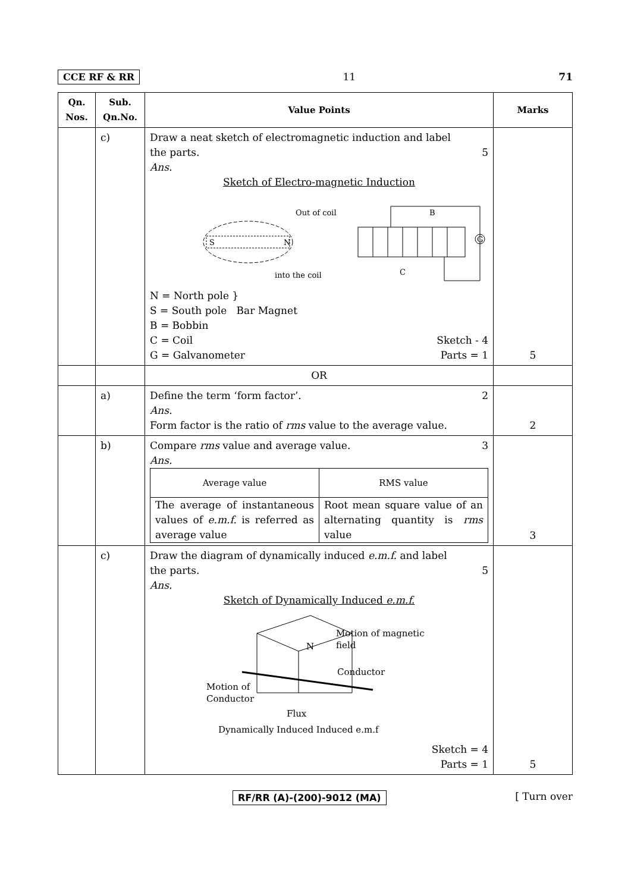CCE RF & RR 11 71
| Qn. Nos. | Sub. Qn.No. | Value Points | Marks |
| --- | --- | --- | --- |
| | c) | Draw a neat sketch of electromagnetic induction and label the parts. 5 Ans. Sketch of Electro-magnetic Induction S N Out of coil into the coil G B C N = North pole } S = South pole Bar Magnet B = Bobbin C = Coil Sketch - 4 G = Galvanometer Parts = 1 | 5 |
| | | OR | |
| | a) | Define the term ‘form factor’. 2 Ans. Form factor is the ratio of rms value to the average value. | 2 |
| | b) | Compare rms value and average value. 3 Ans. / Average value / RMS value / / --- / --- / / The average of instantaneous values of e.m.f. is referred as average value / Root mean square value of an alternating quantity is rms value / | 3 |
| | c) | Draw the diagram of dynamically induced e.m.f. and label the parts. 5 Ans. Sketch of Dynamically Induced e.m.f. N Motion of magnetic field Conductor Motion of Conductor Flux Dynamically Induced Induced e.m.f Sketch = 4 Parts = 1 | 5 |
RF/RR (A)-(200)-9012 (MA) [ Turn over